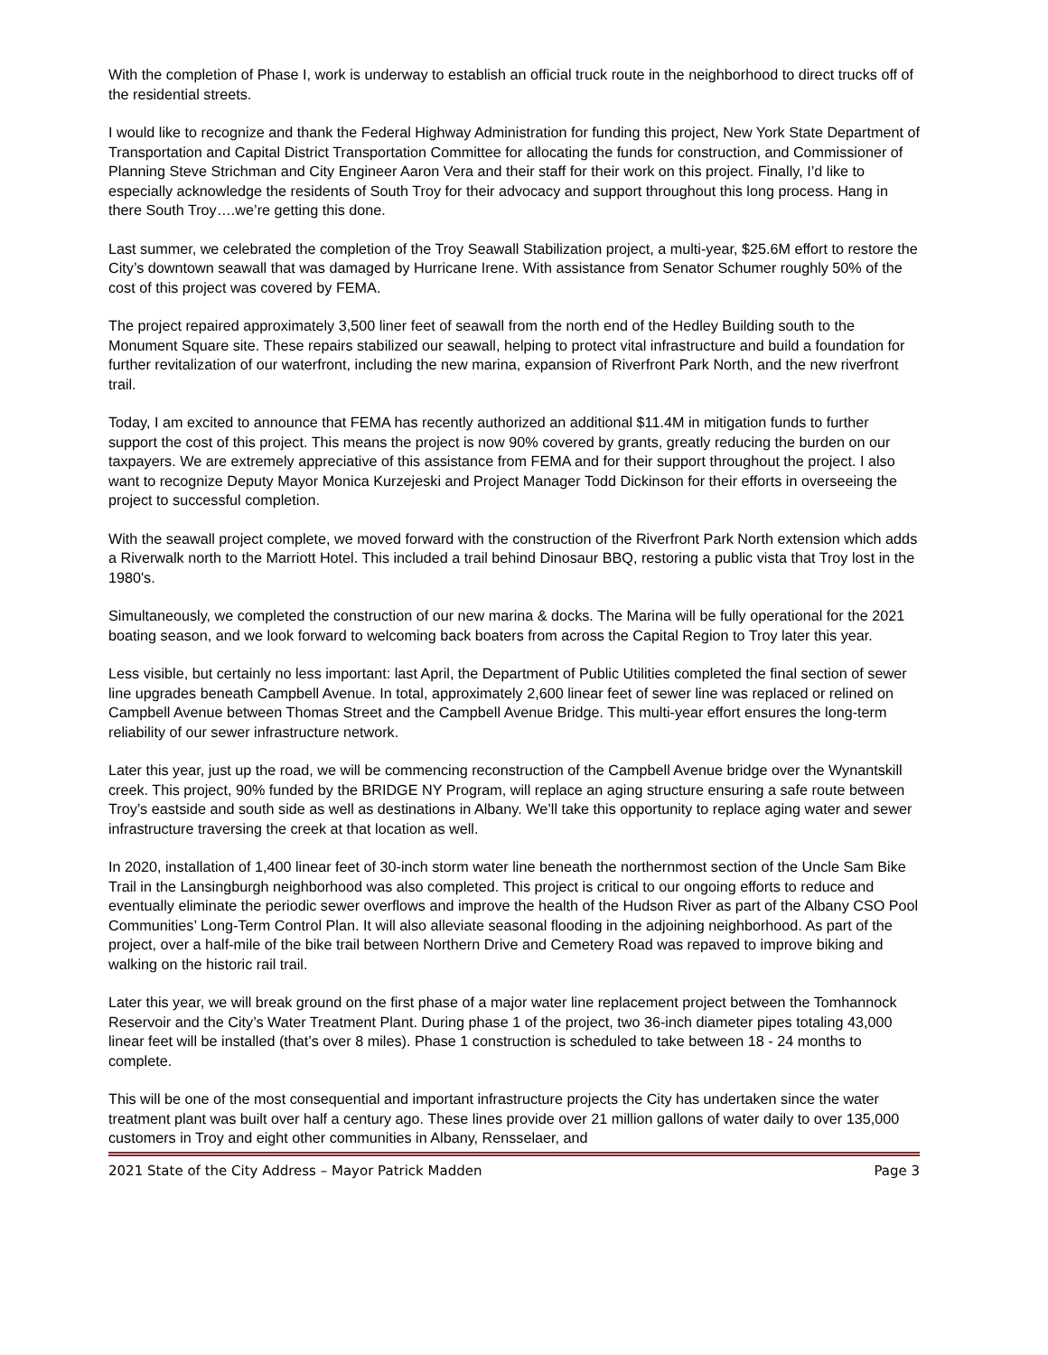With the completion of Phase I, work is underway to establish an official truck route in the neighborhood to direct trucks off of the residential streets.
I would like to recognize and thank the Federal Highway Administration for funding this project, New York State Department of Transportation and Capital District Transportation Committee for allocating the funds for construction, and Commissioner of Planning Steve Strichman and City Engineer Aaron Vera and their staff for their work on this project. Finally, I’d like to especially acknowledge the residents of South Troy for their advocacy and support throughout this long process. Hang in there South Troy….we’re getting this done.
Last summer, we celebrated the completion of the Troy Seawall Stabilization project, a multi-year, $25.6M effort to restore the City’s downtown seawall that was damaged by Hurricane Irene. With assistance from Senator Schumer roughly 50% of the cost of this project was covered by FEMA.
The project repaired approximately 3,500 liner feet of seawall from the north end of the Hedley Building south to the Monument Square site. These repairs stabilized our seawall, helping to protect vital infrastructure and build a foundation for further revitalization of our waterfront, including the new marina, expansion of Riverfront Park North, and the new riverfront trail.
Today, I am excited to announce that FEMA has recently authorized an additional $11.4M in mitigation funds to further support the cost of this project. This means the project is now 90% covered by grants, greatly reducing the burden on our taxpayers. We are extremely appreciative of this assistance from FEMA and for their support throughout the project. I also want to recognize Deputy Mayor Monica Kurzejeski and Project Manager Todd Dickinson for their efforts in overseeing the project to successful completion.
With the seawall project complete, we moved forward with the construction of the Riverfront Park North extension which adds a Riverwalk north to the Marriott Hotel. This included a trail behind Dinosaur BBQ, restoring a public vista that Troy lost in the 1980's.
Simultaneously, we completed the construction of our new marina & docks. The Marina will be fully operational for the 2021 boating season, and we look forward to welcoming back boaters from across the Capital Region to Troy later this year.
Less visible, but certainly no less important: last April, the Department of Public Utilities completed the final section of sewer line upgrades beneath Campbell Avenue. In total, approximately 2,600 linear feet of sewer line was replaced or relined on Campbell Avenue between Thomas Street and the Campbell Avenue Bridge. This multi-year effort ensures the long-term reliability of our sewer infrastructure network.
Later this year, just up the road, we will be commencing reconstruction of the Campbell Avenue bridge over the Wynantskill creek. This project, 90% funded by the BRIDGE NY Program, will replace an aging structure ensuring a safe route between Troy’s eastside and south side as well as destinations in Albany. We’ll take this opportunity to replace aging water and sewer infrastructure traversing the creek at that location as well.
In 2020, installation of 1,400 linear feet of 30-inch storm water line beneath the northernmost section of the Uncle Sam Bike Trail in the Lansingburgh neighborhood was also completed. This project is critical to our ongoing efforts to reduce and eventually eliminate the periodic sewer overflows and improve the health of the Hudson River as part of the Albany CSO Pool Communities’ Long-Term Control Plan. It will also alleviate seasonal flooding in the adjoining neighborhood. As part of the project, over a half-mile of the bike trail between Northern Drive and Cemetery Road was repaved to improve biking and walking on the historic rail trail.
Later this year, we will break ground on the first phase of a major water line replacement project between the Tomhannock Reservoir and the City’s Water Treatment Plant. During phase 1 of the project, two 36-inch diameter pipes totaling 43,000 linear feet will be installed (that’s over 8 miles). Phase 1 construction is scheduled to take between 18 - 24 months to complete.
This will be one of the most consequential and important infrastructure projects the City has undertaken since the water treatment plant was built over half a century ago. These lines provide over 21 million gallons of water daily to over 135,000 customers in Troy and eight other communities in Albany, Rensselaer, and
2021 State of the City Address – Mayor Patrick Madden Page 3